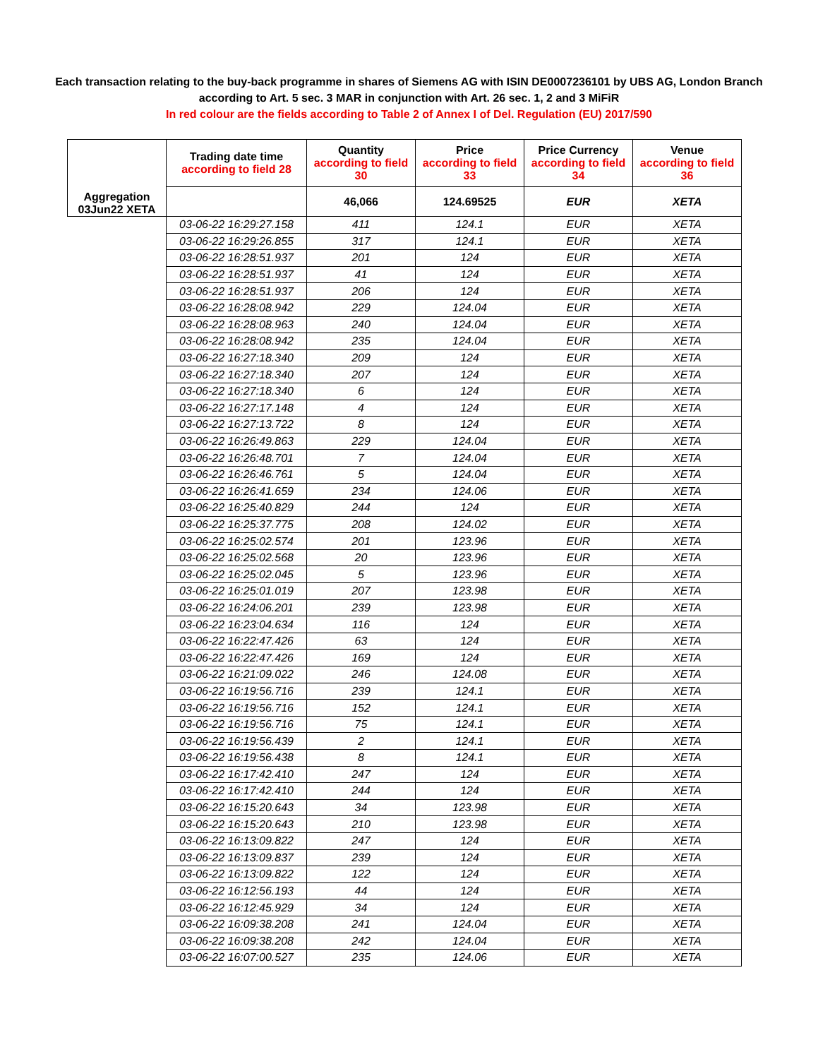Each transaction relating to the buy-back programme in shares of Siemens AG with ISIN DE0007236101 by UBS AG, London Branch
according to Art. 5 sec. 3 MAR in conjunction with Art. 26 sec. 1, 2 and 3 MiFiR
In red colour are the fields according to Table 2 of Annex I of Del. Regulation (EU) 2017/590
| Aggregation 03Jun22 XETA | Trading date time according to field 28 | Quantity according to field 30 | Price according to field 33 | Price Currency according to field 34 | Venue according to field 36 |
| --- | --- | --- | --- | --- | --- |
| | | 46,066 | 124.69525 | EUR | XETA |
| | 03-06-22 16:29:27.158 | 411 | 124.1 | EUR | XETA |
| | 03-06-22 16:29:26.855 | 317 | 124.1 | EUR | XETA |
| | 03-06-22 16:28:51.937 | 201 | 124 | EUR | XETA |
| | 03-06-22 16:28:51.937 | 41 | 124 | EUR | XETA |
| | 03-06-22 16:28:51.937 | 206 | 124 | EUR | XETA |
| | 03-06-22 16:28:08.942 | 229 | 124.04 | EUR | XETA |
| | 03-06-22 16:28:08.963 | 240 | 124.04 | EUR | XETA |
| | 03-06-22 16:28:08.942 | 235 | 124.04 | EUR | XETA |
| | 03-06-22 16:27:18.340 | 209 | 124 | EUR | XETA |
| | 03-06-22 16:27:18.340 | 207 | 124 | EUR | XETA |
| | 03-06-22 16:27:18.340 | 6 | 124 | EUR | XETA |
| | 03-06-22 16:27:17.148 | 4 | 124 | EUR | XETA |
| | 03-06-22 16:27:13.722 | 8 | 124 | EUR | XETA |
| | 03-06-22 16:26:49.863 | 229 | 124.04 | EUR | XETA |
| | 03-06-22 16:26:48.701 | 7 | 124.04 | EUR | XETA |
| | 03-06-22 16:26:46.761 | 5 | 124.04 | EUR | XETA |
| | 03-06-22 16:26:41.659 | 234 | 124.06 | EUR | XETA |
| | 03-06-22 16:25:40.829 | 244 | 124 | EUR | XETA |
| | 03-06-22 16:25:37.775 | 208 | 124.02 | EUR | XETA |
| | 03-06-22 16:25:02.574 | 201 | 123.96 | EUR | XETA |
| | 03-06-22 16:25:02.568 | 20 | 123.96 | EUR | XETA |
| | 03-06-22 16:25:02.045 | 5 | 123.96 | EUR | XETA |
| | 03-06-22 16:25:01.019 | 207 | 123.98 | EUR | XETA |
| | 03-06-22 16:24:06.201 | 239 | 123.98 | EUR | XETA |
| | 03-06-22 16:23:04.634 | 116 | 124 | EUR | XETA |
| | 03-06-22 16:22:47.426 | 63 | 124 | EUR | XETA |
| | 03-06-22 16:22:47.426 | 169 | 124 | EUR | XETA |
| | 03-06-22 16:21:09.022 | 246 | 124.08 | EUR | XETA |
| | 03-06-22 16:19:56.716 | 239 | 124.1 | EUR | XETA |
| | 03-06-22 16:19:56.716 | 152 | 124.1 | EUR | XETA |
| | 03-06-22 16:19:56.716 | 75 | 124.1 | EUR | XETA |
| | 03-06-22 16:19:56.439 | 2 | 124.1 | EUR | XETA |
| | 03-06-22 16:19:56.438 | 8 | 124.1 | EUR | XETA |
| | 03-06-22 16:17:42.410 | 247 | 124 | EUR | XETA |
| | 03-06-22 16:17:42.410 | 244 | 124 | EUR | XETA |
| | 03-06-22 16:15:20.643 | 34 | 123.98 | EUR | XETA |
| | 03-06-22 16:15:20.643 | 210 | 123.98 | EUR | XETA |
| | 03-06-22 16:13:09.822 | 247 | 124 | EUR | XETA |
| | 03-06-22 16:13:09.837 | 239 | 124 | EUR | XETA |
| | 03-06-22 16:13:09.822 | 122 | 124 | EUR | XETA |
| | 03-06-22 16:12:56.193 | 44 | 124 | EUR | XETA |
| | 03-06-22 16:12:45.929 | 34 | 124 | EUR | XETA |
| | 03-06-22 16:09:38.208 | 241 | 124.04 | EUR | XETA |
| | 03-06-22 16:09:38.208 | 242 | 124.04 | EUR | XETA |
| | 03-06-22 16:07:00.527 | 235 | 124.06 | EUR | XETA |